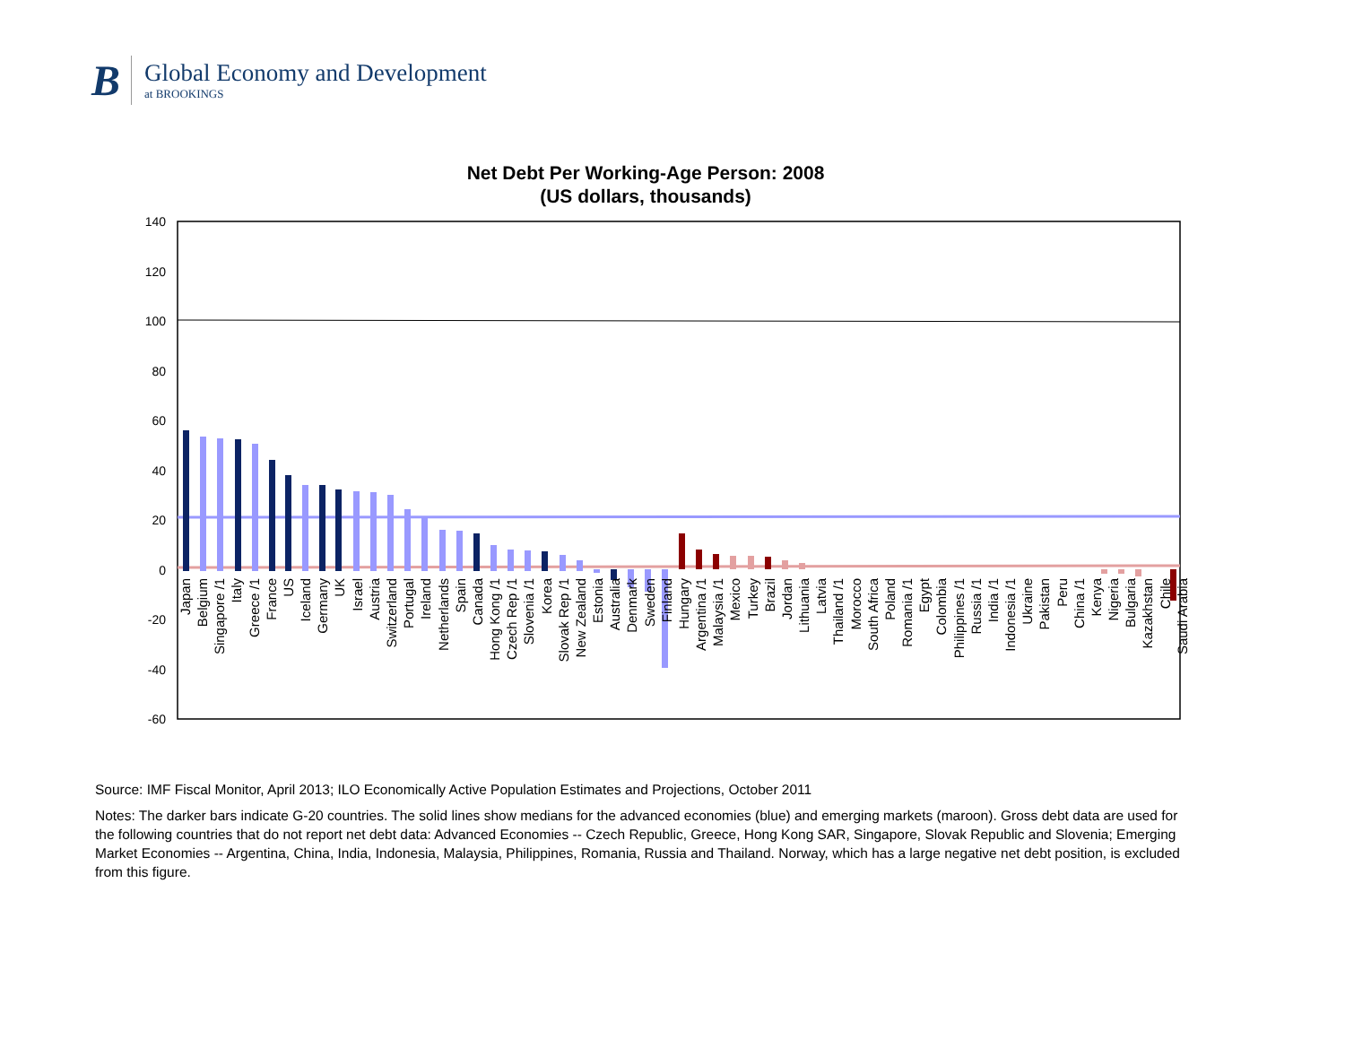B
Global Economy and Development
at BROOKINGS
Net Debt Per Working-Age Person: 2008
(US dollars, thousands)
140
120
100
80
60
40
20
0
-20
-40
-60
Japan
Belgium
Singapore /1
Italy
Greece /1
France
US
Iceland
Germany
UK
Israel
Austria
Switzerland
Portugal
Ireland
Netherlands
Spain
Canada
Hong Kong /1
Czech Rep /1
Slovenia /1
Korea
Slovak Rep /1
New Zealand
Estonia
Australia
Denmark
Sweden
Finland
Hungary
Argentina /1
Malaysia /1
Mexico
Turkey
Brazil
Jordan
Lithuania
Latvia
Thailand /1
Morocco
South Africa
Poland
Romania /1
Egypt
Colombia
Philippines /1
Russia /1
India /1
Indonesia /1
Ukraine
Pakistan
Peru
China /1
Kenya
Nigeria
Bulgaria
Kazakhstan
Chile
Saudi Arabia
Source: IMF Fiscal Monitor, April 2013; ILO Economically Active Population Estimates and Projections, October 2011
Notes: The darker bars indicate G-20 countries. The solid lines show medians for the advanced economies (blue) and emerging markets (maroon). Gross debt data are used for the following countries that do not report net debt data: Advanced Economies -- Czech Republic, Greece, Hong Kong SAR, Singapore, Slovak Republic and Slovenia; Emerging Market Economies -- Argentina, China, India, Indonesia, Malaysia, Philippines, Romania, Russia and Thailand. Norway, which has a large negative net debt position, is excluded from this figure.